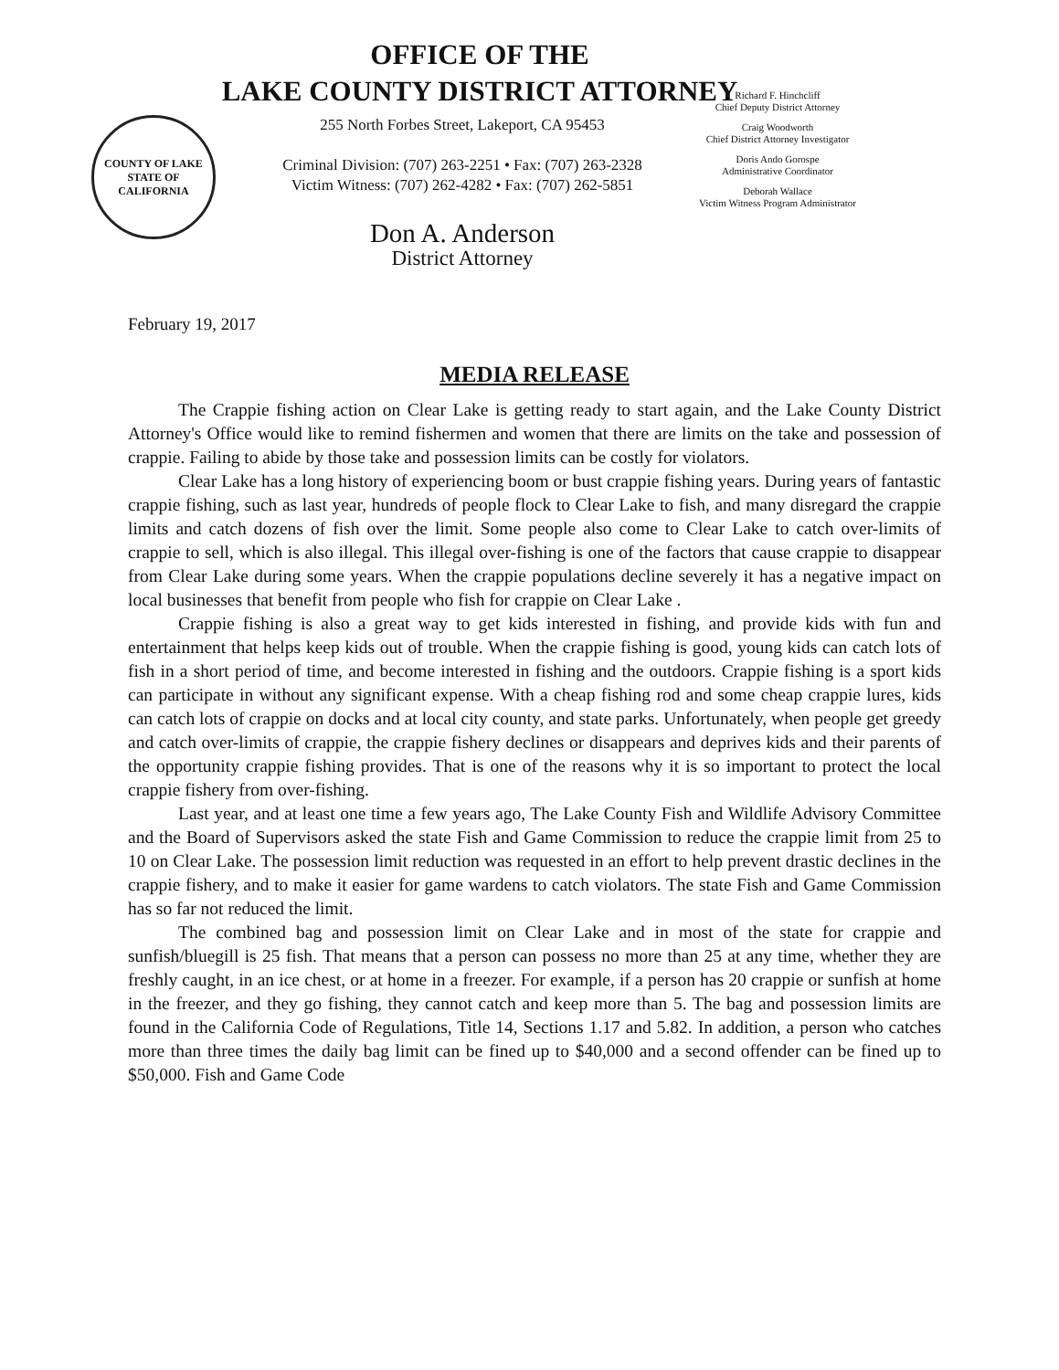OFFICE OF THE
LAKE COUNTY DISTRICT ATTORNEY
COUNTY OF LAKE
STATE OF CALIFORNIA
255 North Forbes Street, Lakeport, CA 95453
Criminal Division: (707) 263-2251 • Fax: (707) 263-2328
Victim Witness: (707) 262-4282 • Fax: (707) 262-5851
Don A. Anderson
District Attorney
Richard F. Hinchcliff
Chief Deputy District Attorney
Craig Woodworth
Chief District Attorney Investigator
Doris Ando Gorospe
Administrative Coordinator
Deborah Wallace
Victim Witness Program Administrator
February 19, 2017
MEDIA RELEASE
The Crappie fishing action on Clear Lake is getting ready to start again, and the Lake County District Attorney's Office would like to remind fishermen and women that there are limits on the take and possession of crappie. Failing to abide by those take and possession limits can be costly for violators.
Clear Lake has a long history of experiencing boom or bust crappie fishing years. During years of fantastic crappie fishing, such as last year, hundreds of people flock to Clear Lake to fish, and many disregard the crappie limits and catch dozens of fish over the limit. Some people also come to Clear Lake to catch over-limits of crappie to sell, which is also illegal. This illegal over-fishing is one of the factors that cause crappie to disappear from Clear Lake during some years. When the crappie populations decline severely it has a negative impact on local businesses that benefit from people who fish for crappie on Clear Lake .
Crappie fishing is also a great way to get kids interested in fishing, and provide kids with fun and entertainment that helps keep kids out of trouble. When the crappie fishing is good, young kids can catch lots of fish in a short period of time, and become interested in fishing and the outdoors. Crappie fishing is a sport kids can participate in without any significant expense. With a cheap fishing rod and some cheap crappie lures, kids can catch lots of crappie on docks and at local city county, and state parks. Unfortunately, when people get greedy and catch over-limits of crappie, the crappie fishery declines or disappears and deprives kids and their parents of the opportunity crappie fishing provides. That is one of the reasons why it is so important to protect the local crappie fishery from over-fishing.
Last year, and at least one time a few years ago, The Lake County Fish and Wildlife Advisory Committee and the Board of Supervisors asked the state Fish and Game Commission to reduce the crappie limit from 25 to 10 on Clear Lake. The possession limit reduction was requested in an effort to help prevent drastic declines in the crappie fishery, and to make it easier for game wardens to catch violators. The state Fish and Game Commission has so far not reduced the limit.
The combined bag and possession limit on Clear Lake and in most of the state for crappie and sunfish/bluegill is 25 fish. That means that a person can possess no more than 25 at any time, whether they are freshly caught, in an ice chest, or at home in a freezer. For example, if a person has 20 crappie or sunfish at home in the freezer, and they go fishing, they cannot catch and keep more than 5. The bag and possession limits are found in the California Code of Regulations, Title 14, Sections 1.17 and 5.82. In addition, a person who catches more than three times the daily bag limit can be fined up to $40,000 and a second offender can be fined up to $50,000. Fish and Game Code